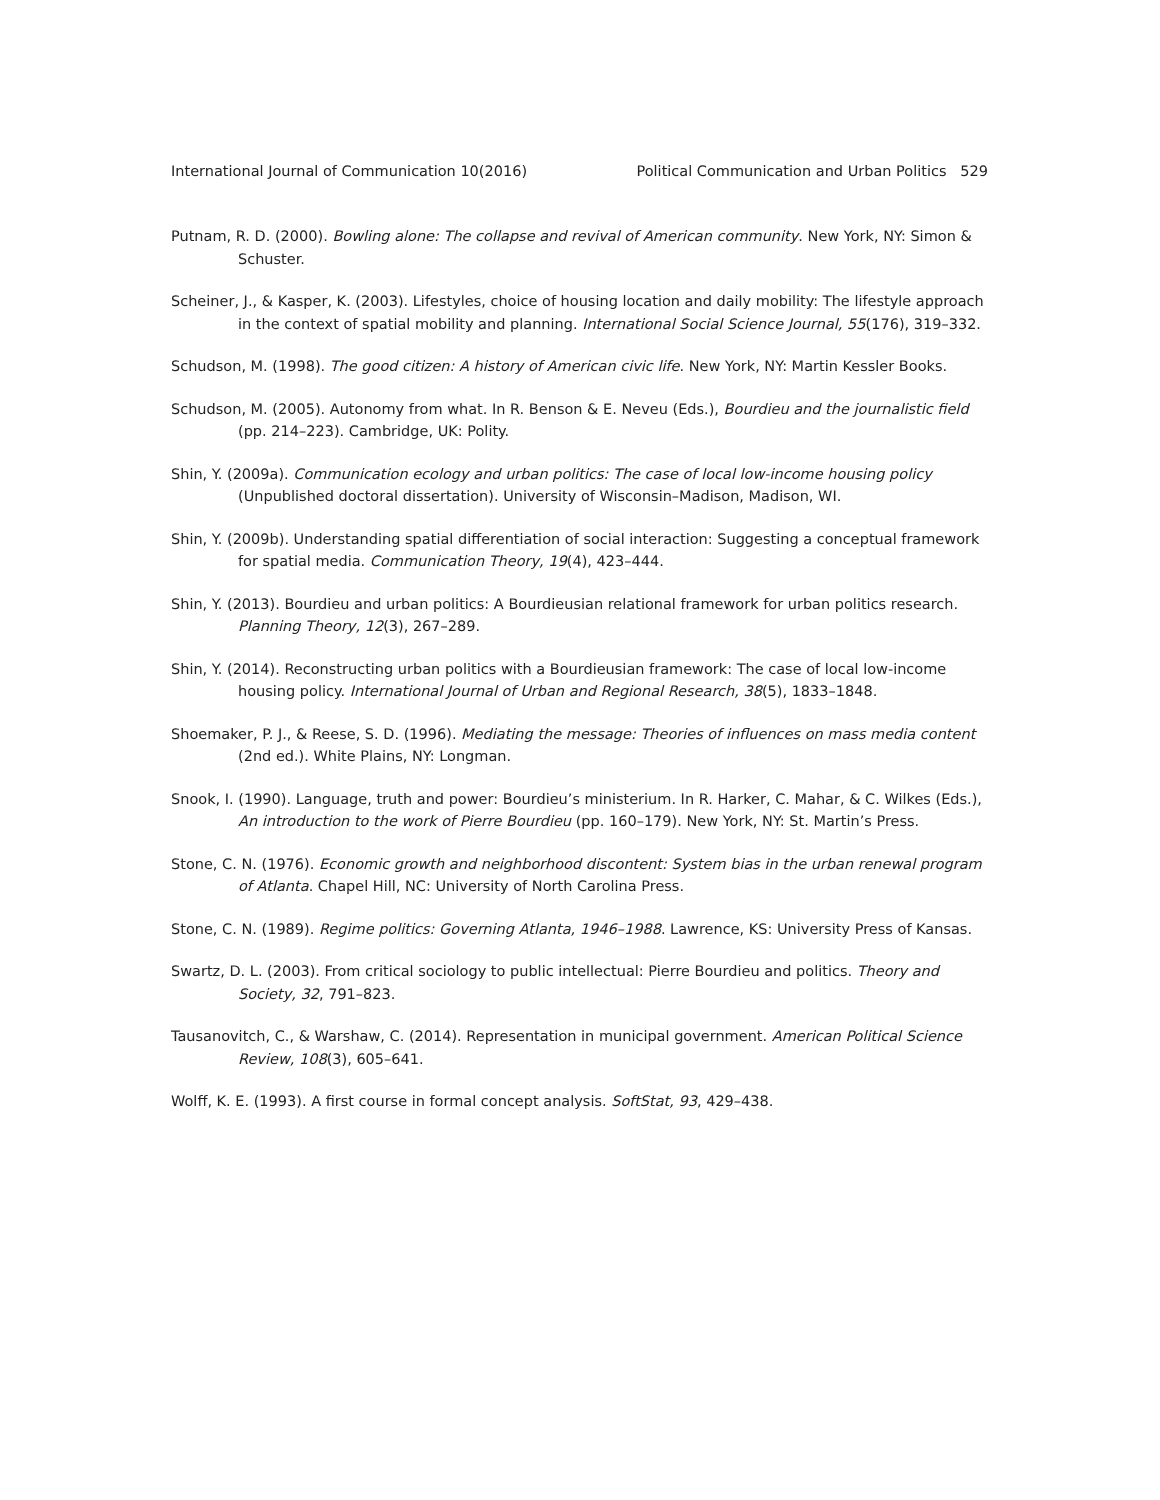International Journal of Communication 10(2016) Political Communication and Urban Politics 529
Putnam, R. D. (2000). Bowling alone: The collapse and revival of American community. New York, NY: Simon & Schuster.
Scheiner, J., & Kasper, K. (2003). Lifestyles, choice of housing location and daily mobility: The lifestyle approach in the context of spatial mobility and planning. International Social Science Journal, 55(176), 319–332.
Schudson, M. (1998). The good citizen: A history of American civic life. New York, NY: Martin Kessler Books.
Schudson, M. (2005). Autonomy from what. In R. Benson & E. Neveu (Eds.), Bourdieu and the journalistic field (pp. 214–223). Cambridge, UK: Polity.
Shin, Y. (2009a). Communication ecology and urban politics: The case of local low-income housing policy (Unpublished doctoral dissertation). University of Wisconsin–Madison, Madison, WI.
Shin, Y. (2009b). Understanding spatial differentiation of social interaction: Suggesting a conceptual framework for spatial media. Communication Theory, 19(4), 423–444.
Shin, Y. (2013). Bourdieu and urban politics: A Bourdieusian relational framework for urban politics research. Planning Theory, 12(3), 267–289.
Shin, Y. (2014). Reconstructing urban politics with a Bourdieusian framework: The case of local low-income housing policy. International Journal of Urban and Regional Research, 38(5), 1833–1848.
Shoemaker, P. J., & Reese, S. D. (1996). Mediating the message: Theories of influences on mass media content (2nd ed.). White Plains, NY: Longman.
Snook, I. (1990). Language, truth and power: Bourdieu’s ministerium. In R. Harker, C. Mahar, & C. Wilkes (Eds.), An introduction to the work of Pierre Bourdieu (pp. 160–179). New York, NY: St. Martin’s Press.
Stone, C. N. (1976). Economic growth and neighborhood discontent: System bias in the urban renewal program of Atlanta. Chapel Hill, NC: University of North Carolina Press.
Stone, C. N. (1989). Regime politics: Governing Atlanta, 1946–1988. Lawrence, KS: University Press of Kansas.
Swartz, D. L. (2003). From critical sociology to public intellectual: Pierre Bourdieu and politics. Theory and Society, 32, 791–823.
Tausanovitch, C., & Warshaw, C. (2014). Representation in municipal government. American Political Science Review, 108(3), 605–641.
Wolff, K. E. (1993). A first course in formal concept analysis. SoftStat, 93, 429–438.